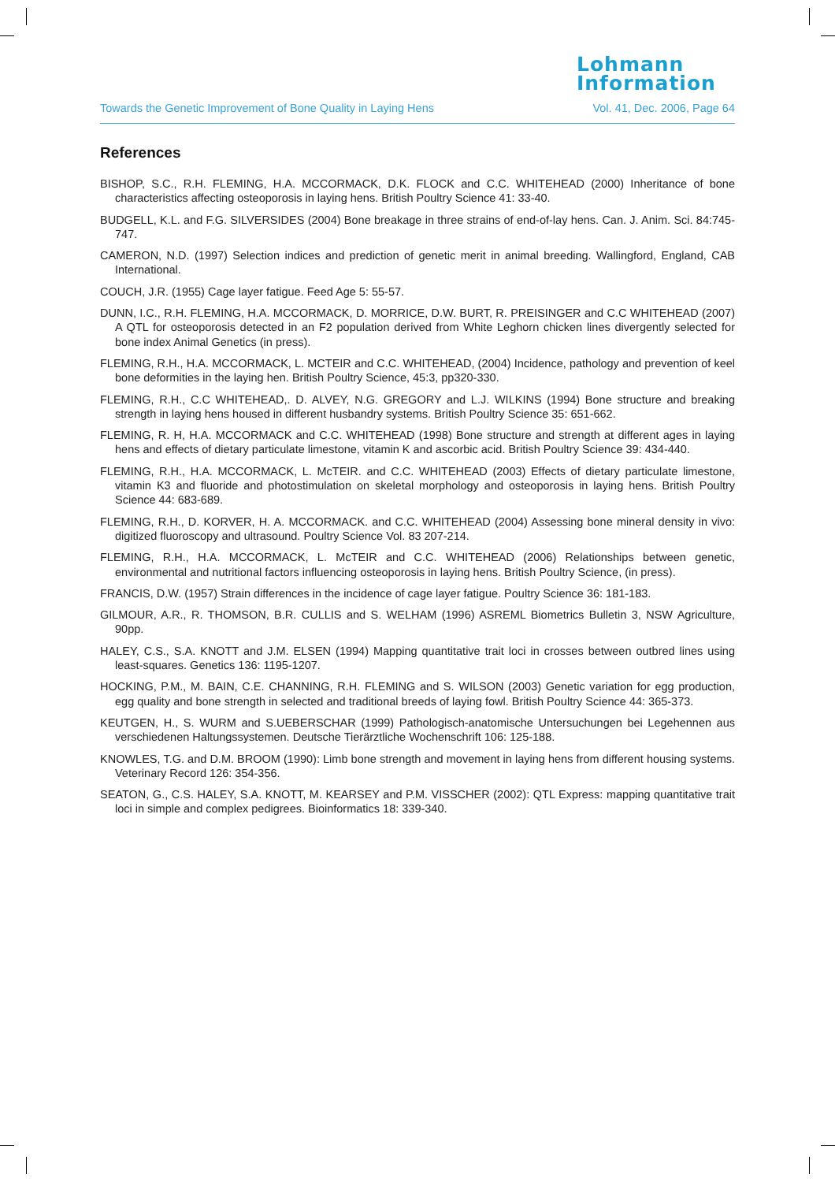Lohmann
Information
Towards the Genetic Improvement of Bone Quality in Laying Hens Vol. 41, Dec. 2006, Page 64
References
BISHOP, S.C., R.H. FLEMING, H.A. MCCORMACK, D.K. FLOCK and C.C. WHITEHEAD (2000) Inheritance of bone characteristics affecting osteoporosis in laying hens. British Poultry Science 41: 33-40.
BUDGELL, K.L. and F.G. SILVERSIDES (2004) Bone breakage in three strains of end-of-lay hens. Can. J. Anim. Sci. 84:745-747.
CAMERON, N.D. (1997) Selection indices and prediction of genetic merit in animal breeding. Wallingford, England, CAB International.
COUCH, J.R. (1955) Cage layer fatigue. Feed Age 5: 55-57.
DUNN, I.C., R.H. FLEMING, H.A. MCCORMACK, D. MORRICE, D.W. BURT, R. PREISINGER and C.C WHITEHEAD (2007) A QTL for osteoporosis detected in an F2 population derived from White Leghorn chicken lines divergently selected for bone index Animal Genetics (in press).
FLEMING, R.H., H.A. MCCORMACK, L. MCTEIR and C.C. WHITEHEAD, (2004) Incidence, pathology and prevention of keel bone deformities in the laying hen. British Poultry Science, 45:3, pp320-330.
FLEMING, R.H., C.C WHITEHEAD,. D. ALVEY, N.G. GREGORY and L.J. WILKINS (1994) Bone structure and breaking strength in laying hens housed in different husbandry systems. British Poultry Science 35: 651-662.
FLEMING, R. H, H.A. MCCORMACK and C.C. WHITEHEAD (1998) Bone structure and strength at different ages in laying hens and effects of dietary particulate limestone, vitamin K and ascorbic acid. British Poultry Science 39: 434-440.
FLEMING, R.H., H.A. MCCORMACK, L. McTEIR. and C.C. WHITEHEAD (2003) Effects of dietary particulate limestone, vitamin K3 and fluoride and photostimulation on skeletal morphology and osteoporosis in laying hens. British Poultry Science 44: 683-689.
FLEMING, R.H., D. KORVER, H. A. MCCORMACK. and C.C. WHITEHEAD (2004) Assessing bone mineral density in vivo: digitized fluoroscopy and ultrasound. Poultry Science Vol. 83 207-214.
FLEMING, R.H., H.A. MCCORMACK, L. McTEIR and C.C. WHITEHEAD (2006) Relationships between genetic, environmental and nutritional factors influencing osteoporosis in laying hens. British Poultry Science, (in press).
FRANCIS, D.W. (1957) Strain differences in the incidence of cage layer fatigue. Poultry Science 36: 181-183.
GILMOUR, A.R., R. THOMSON, B.R. CULLIS and S. WELHAM (1996) ASREML Biometrics Bulletin 3, NSW Agriculture, 90pp.
HALEY, C.S., S.A. KNOTT and J.M. ELSEN (1994) Mapping quantitative trait loci in crosses between outbred lines using least-squares. Genetics 136: 1195-1207.
HOCKING, P.M., M. BAIN, C.E. CHANNING, R.H. FLEMING and S. WILSON (2003) Genetic variation for egg production, egg quality and bone strength in selected and traditional breeds of laying fowl. British Poultry Science 44: 365-373.
KEUTGEN, H., S. WURM and S.UEBERSCHAR (1999) Pathologisch-anatomische Untersuchungen bei Legehennen aus verschiedenen Haltungssystemen. Deutsche Tierärztliche Wochenschrift 106: 125-188.
KNOWLES, T.G. and D.M. BROOM (1990): Limb bone strength and movement in laying hens from different housing systems. Veterinary Record 126: 354-356.
SEATON, G., C.S. HALEY, S.A. KNOTT, M. KEARSEY and P.M. VISSCHER (2002): QTL Express: mapping quantitative trait loci in simple and complex pedigrees. Bioinformatics 18: 339-340.